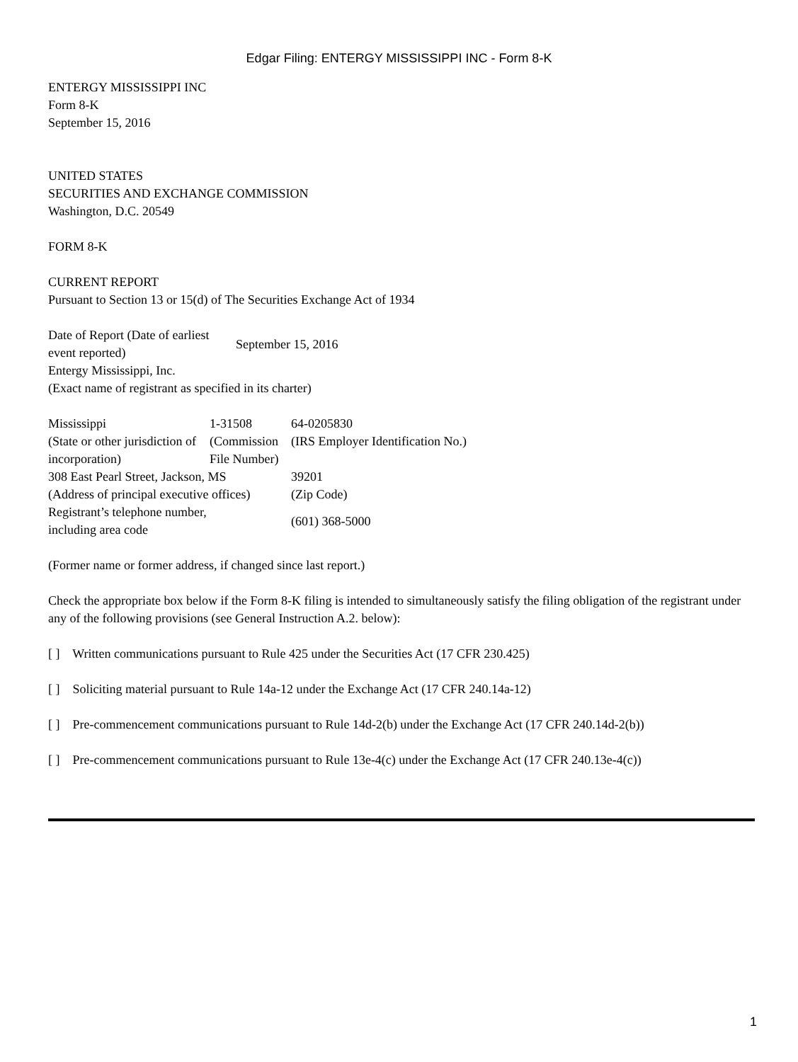Edgar Filing: ENTERGY MISSISSIPPI INC - Form 8-K
ENTERGY MISSISSIPPI INC
Form 8-K
September 15, 2016
UNITED STATES
SECURITIES AND EXCHANGE COMMISSION
Washington, D.C. 20549
FORM 8-K
CURRENT REPORT
Pursuant to Section 13 or 15(d) of The Securities Exchange Act of 1934
| Date of Report (Date of earliest event reported) | September 15, 2016 |
| Entergy Mississippi, Inc. (Exact name of registrant as specified in its charter) | |
| Mississippi (State or other jurisdiction of incorporation) | 1-31508 (Commission File Number) | 64-0205830 (IRS Employer Identification No.) |
| 308 East Pearl Street, Jackson, MS (Address of principal executive offices) | | 39201 (Zip Code) |
| Registrant’s telephone number, including area code | | (601) 368-5000 |
(Former name or former address, if changed since last report.)
Check the appropriate box below if the Form 8-K filing is intended to simultaneously satisfy the filing obligation of the registrant under any of the following provisions (see General Instruction A.2. below):
[ ] Written communications pursuant to Rule 425 under the Securities Act (17 CFR 230.425)
[ ] Soliciting material pursuant to Rule 14a-12 under the Exchange Act (17 CFR 240.14a-12)
[ ] Pre-commencement communications pursuant to Rule 14d-2(b) under the Exchange Act (17 CFR 240.14d-2(b))
[ ] Pre-commencement communications pursuant to Rule 13e-4(c) under the Exchange Act (17 CFR 240.13e-4(c))
1